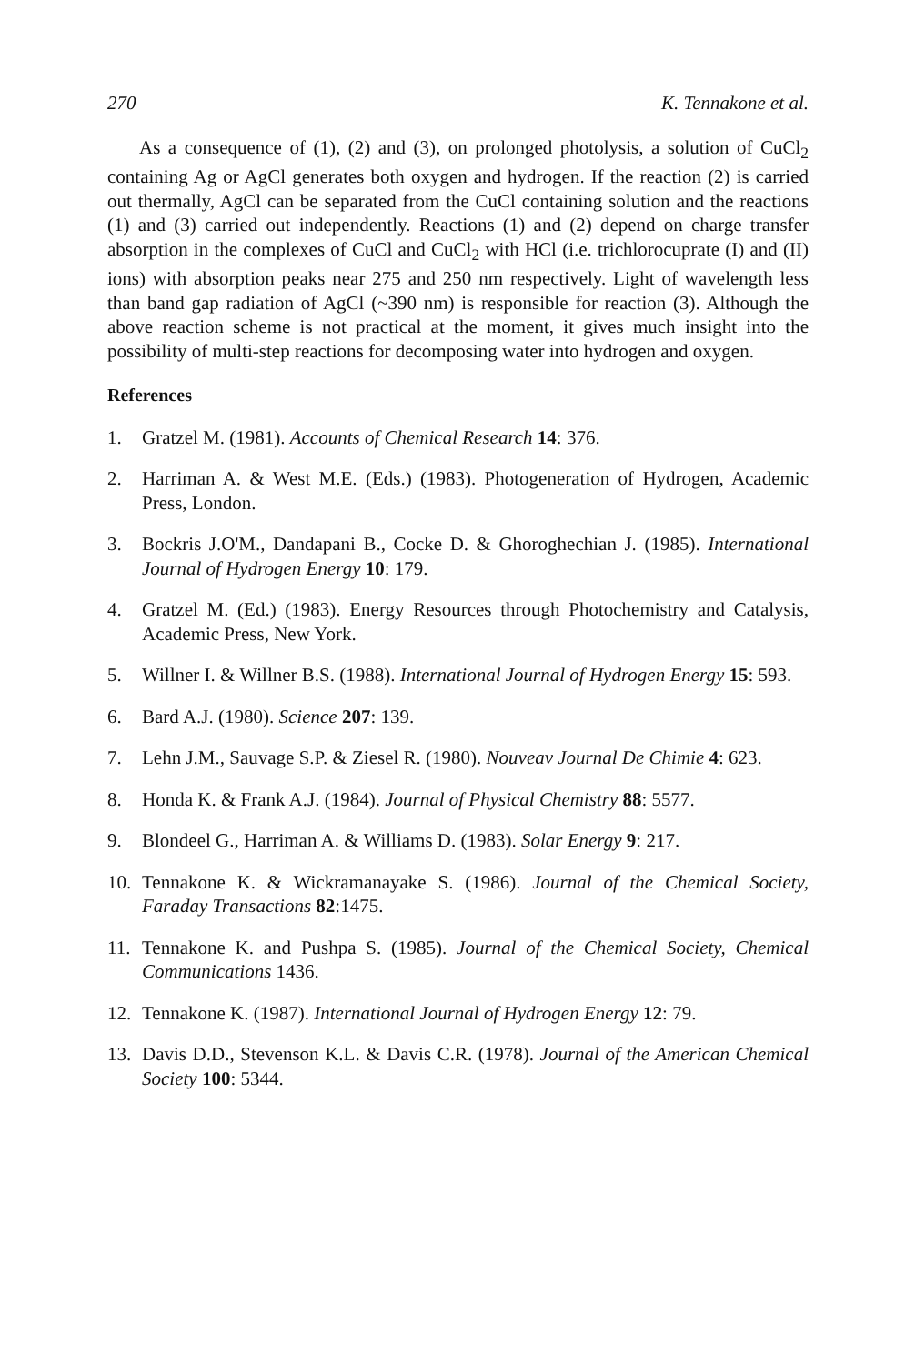270 K. Tennakone et al.
As a consequence of (1), (2) and (3), on prolonged photolysis, a solution of CuCl<sub>2</sub> containing Ag or AgCl generates both oxygen and hydrogen. If the reaction (2) is carried out thermally, AgCl can be separated from the CuCl containing solution and the reactions (1) and (3) carried out independently. Reactions (1) and (2) depend on charge transfer absorption in the complexes of CuCl and CuCl<sub>2</sub> with HCl (i.e. trichlorocuprate (I) and (II) ions) with absorption peaks near 275 and 250 nm respectively. Light of wavelength less than band gap radiation of AgCl (~390 nm) is responsible for reaction (3). Although the above reaction scheme is not practical at the moment, it gives much insight into the possibility of multi-step reactions for decomposing water into hydrogen and oxygen.
References
1. Gratzel M. (1981). Accounts of Chemical Research 14: 376.
2. Harriman A. & West M.E. (Eds.) (1983). Photogeneration of Hydrogen, Academic Press, London.
3. Bockris J.O'M., Dandapani B., Cocke D. & Ghoroghechian J. (1985). International Journal of Hydrogen Energy 10: 179.
4. Gratzel M. (Ed.) (1983). Energy Resources through Photochemistry and Catalysis, Academic Press, New York.
5. Willner I. & Willner B.S. (1988). International Journal of Hydrogen Energy 15: 593.
6. Bard A.J. (1980). Science 207: 139.
7. Lehn J.M., Sauvage S.P. & Ziesel R. (1980). Nouveav Journal De Chimie 4: 623.
8. Honda K. & Frank A.J. (1984). Journal of Physical Chemistry 88: 5577.
9. Blondeel G., Harriman A. & Williams D. (1983). Solar Energy 9: 217.
10. Tennakone K. & Wickramanayake S. (1986). Journal of the Chemical Society, Faraday Transactions 82:1475.
11. Tennakone K. and Pushpa S. (1985). Journal of the Chemical Society, Chemical Communications 1436.
12. Tennakone K. (1987). International Journal of Hydrogen Energy 12: 79.
13. Davis D.D., Stevenson K.L. & Davis C.R. (1978). Journal of the American Chemical Society 100: 5344.